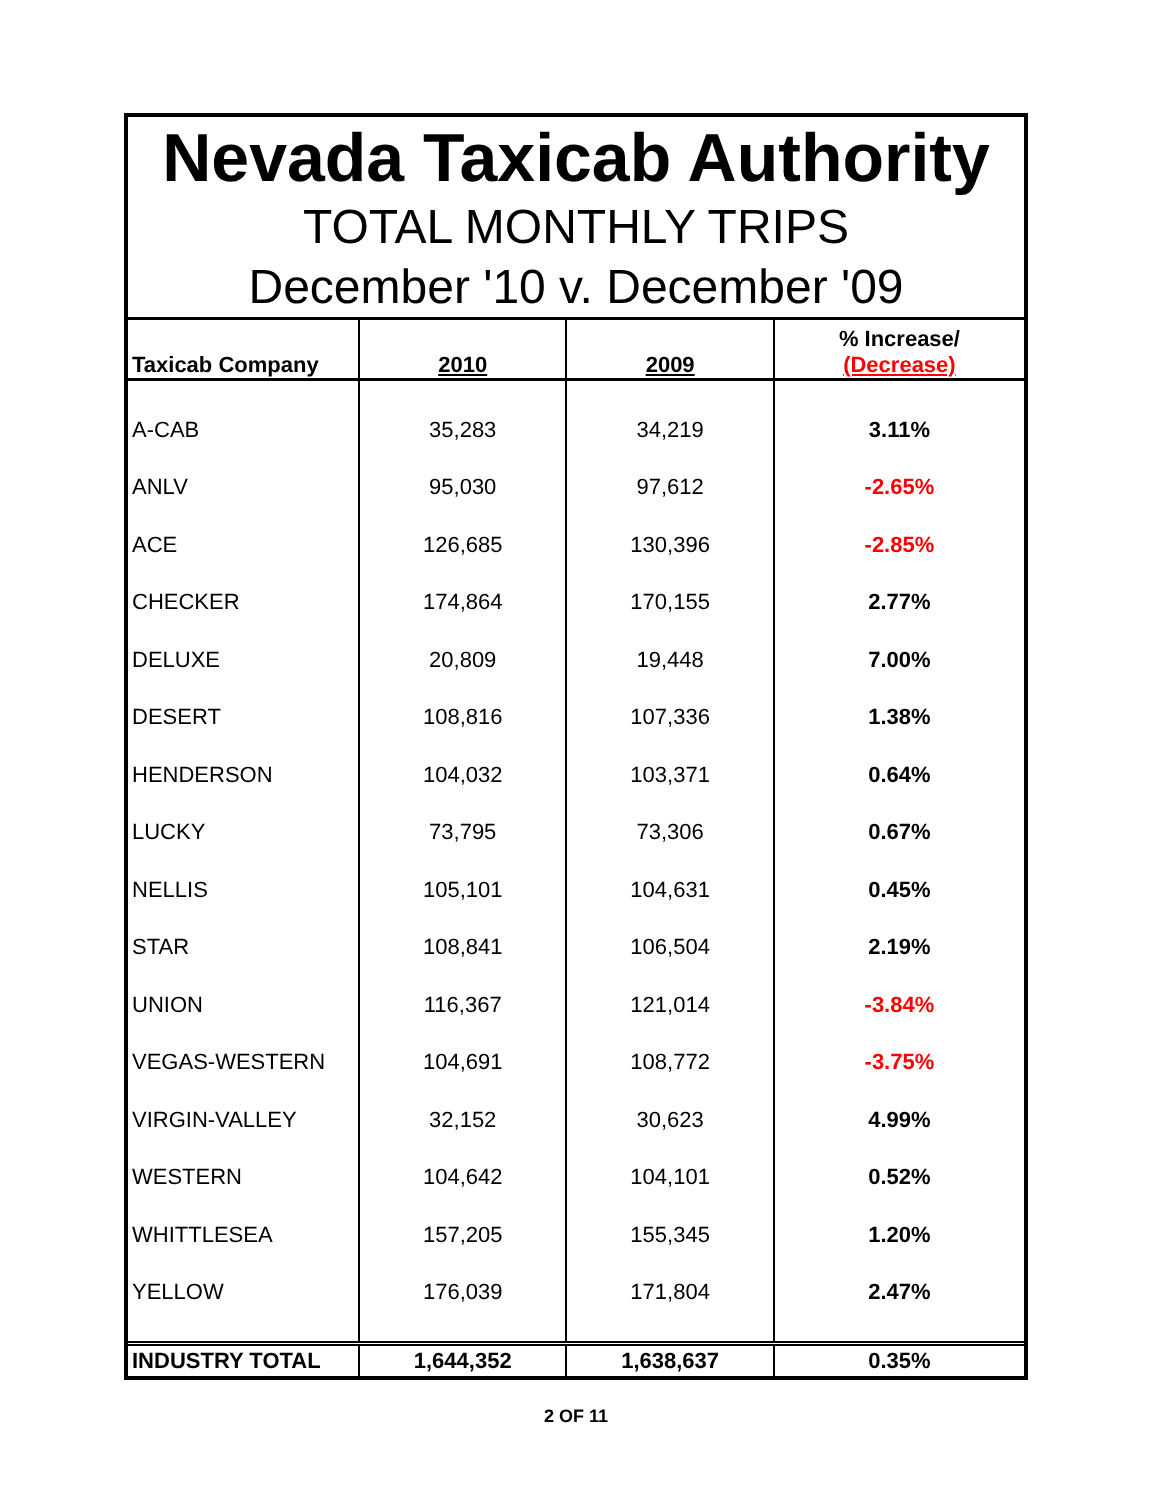Nevada Taxicab Authority
TOTAL MONTHLY TRIPS
December '10 v. December '09
| Taxicab Company | 2010 | 2009 | % Increase/ (Decrease) |
| --- | --- | --- | --- |
| A-CAB | 35,283 | 34,219 | 3.11% |
| ANLV | 95,030 | 97,612 | -2.65% |
| ACE | 126,685 | 130,396 | -2.85% |
| CHECKER | 174,864 | 170,155 | 2.77% |
| DELUXE | 20,809 | 19,448 | 7.00% |
| DESERT | 108,816 | 107,336 | 1.38% |
| HENDERSON | 104,032 | 103,371 | 0.64% |
| LUCKY | 73,795 | 73,306 | 0.67% |
| NELLIS | 105,101 | 104,631 | 0.45% |
| STAR | 108,841 | 106,504 | 2.19% |
| UNION | 116,367 | 121,014 | -3.84% |
| VEGAS-WESTERN | 104,691 | 108,772 | -3.75% |
| VIRGIN-VALLEY | 32,152 | 30,623 | 4.99% |
| WESTERN | 104,642 | 104,101 | 0.52% |
| WHITTLESEA | 157,205 | 155,345 | 1.20% |
| YELLOW | 176,039 | 171,804 | 2.47% |
| INDUSTRY TOTAL | 1,644,352 | 1,638,637 | 0.35% |
2 OF 11